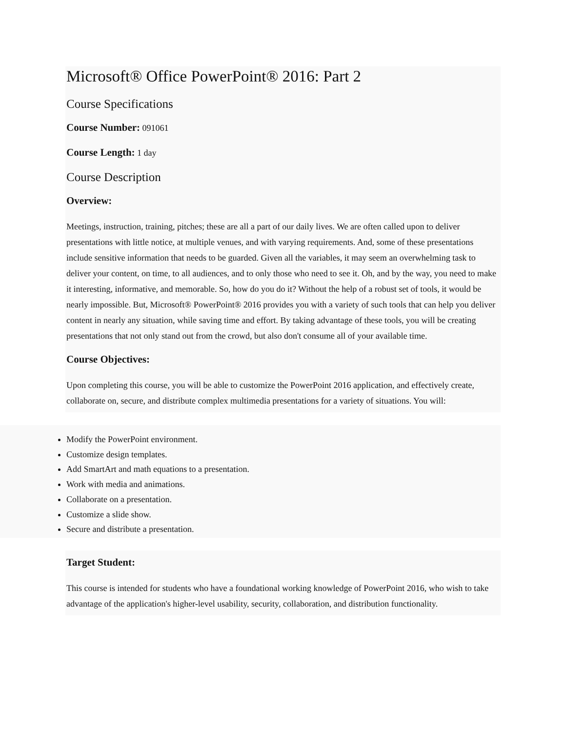Microsoft® Office PowerPoint® 2016: Part 2
Course Specifications
Course Number: 091061
Course Length: 1 day
Course Description
Overview:
Meetings, instruction, training, pitches; these are all a part of our daily lives. We are often called upon to deliver presentations with little notice, at multiple venues, and with varying requirements. And, some of these presentations include sensitive information that needs to be guarded. Given all the variables, it may seem an overwhelming task to deliver your content, on time, to all audiences, and to only those who need to see it. Oh, and by the way, you need to make it interesting, informative, and memorable. So, how do you do it? Without the help of a robust set of tools, it would be nearly impossible. But, Microsoft® PowerPoint® 2016 provides you with a variety of such tools that can help you deliver content in nearly any situation, while saving time and effort. By taking advantage of these tools, you will be creating presentations that not only stand out from the crowd, but also don't consume all of your available time.
Course Objectives:
Upon completing this course, you will be able to customize the PowerPoint 2016 application, and effectively create, collaborate on, secure, and distribute complex multimedia presentations for a variety of situations. You will:
Modify the PowerPoint environment.
Customize design templates.
Add SmartArt and math equations to a presentation.
Work with media and animations.
Collaborate on a presentation.
Customize a slide show.
Secure and distribute a presentation.
Target Student:
This course is intended for students who have a foundational working knowledge of PowerPoint 2016, who wish to take advantage of the application's higher-level usability, security, collaboration, and distribution functionality.